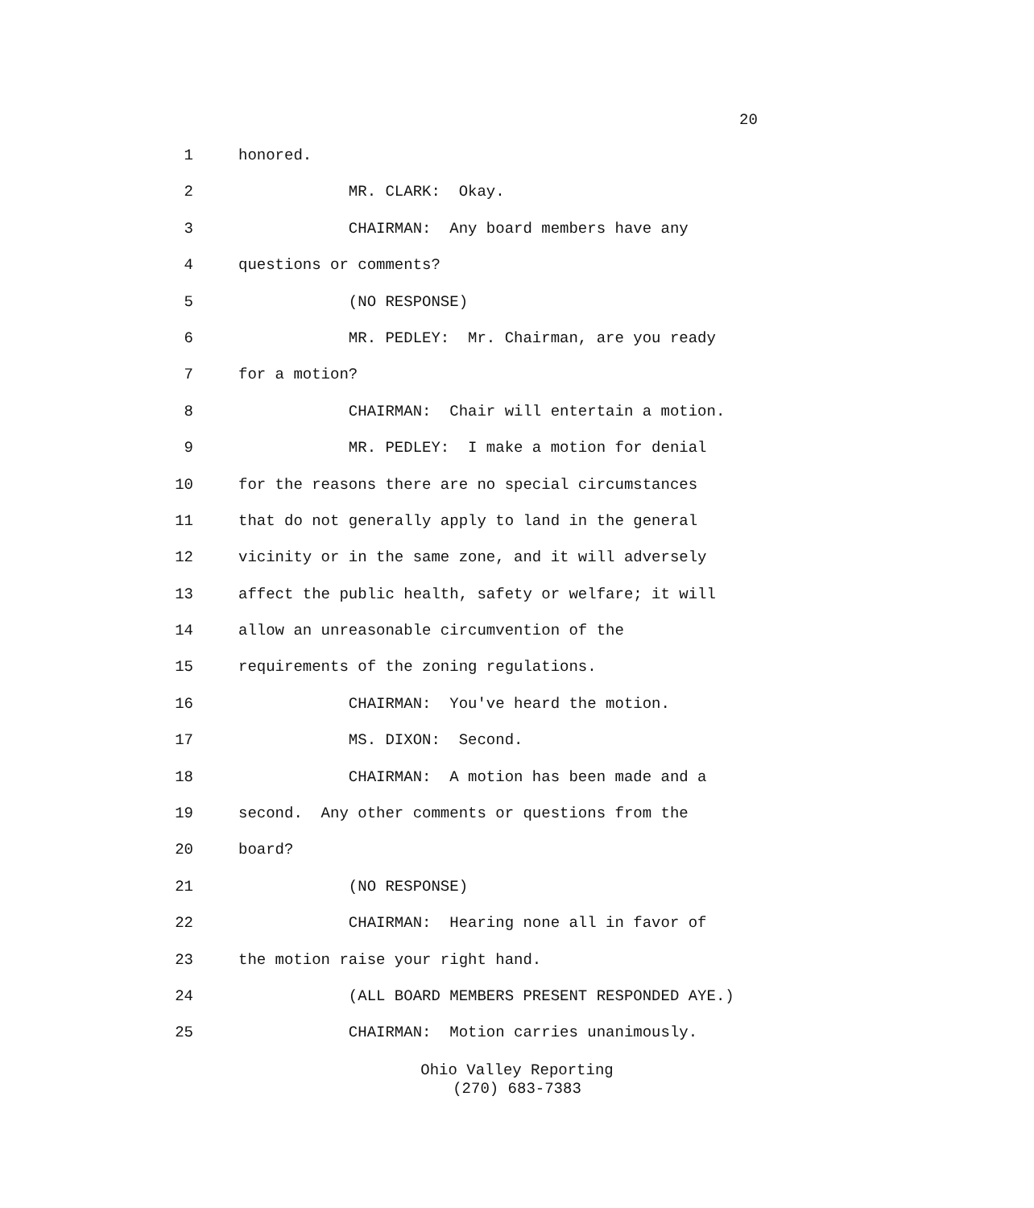20
1 honored.
2 MR. CLARK: Okay.
3 CHAIRMAN: Any board members have any
4 questions or comments?
5 (NO RESPONSE)
6 MR. PEDLEY: Mr. Chairman, are you ready
7 for a motion?
8 CHAIRMAN: Chair will entertain a motion.
9 MR. PEDLEY: I make a motion for denial
10 for the reasons there are no special circumstances
11 that do not generally apply to land in the general
12 vicinity or in the same zone, and it will adversely
13 affect the public health, safety or welfare; it will
14 allow an unreasonable circumvention of the
15 requirements of the zoning regulations.
16 CHAIRMAN: You've heard the motion.
17 MS. DIXON: Second.
18 CHAIRMAN: A motion has been made and a
19 second. Any other comments or questions from the
20 board?
21 (NO RESPONSE)
22 CHAIRMAN: Hearing none all in favor of
23 the motion raise your right hand.
24 (ALL BOARD MEMBERS PRESENT RESPONDED AYE.)
25 CHAIRMAN: Motion carries unanimously.
Ohio Valley Reporting
(270) 683-7383